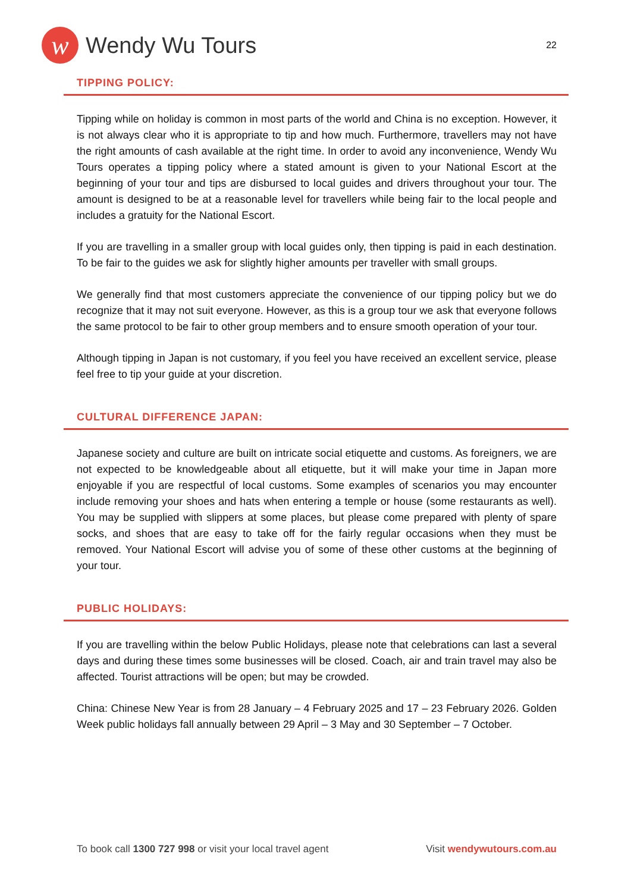w
Wendy Wu Tours
22
TIPPING POLICY:
Tipping while on holiday is common in most parts of the world and China is no exception. However, it is not always clear who it is appropriate to tip and how much. Furthermore, travellers may not have the right amounts of cash available at the right time. In order to avoid any inconvenience, Wendy Wu Tours operates a tipping policy where a stated amount is given to your National Escort at the beginning of your tour and tips are disbursed to local guides and drivers throughout your tour. The amount is designed to be at a reasonable level for travellers while being fair to the local people and includes a gratuity for the National Escort.
If you are travelling in a smaller group with local guides only, then tipping is paid in each destination. To be fair to the guides we ask for slightly higher amounts per traveller with small groups.
We generally find that most customers appreciate the convenience of our tipping policy but we do recognize that it may not suit everyone. However, as this is a group tour we ask that everyone follows the same protocol to be fair to other group members and to ensure smooth operation of your tour.
Although tipping in Japan is not customary, if you feel you have received an excellent service, please feel free to tip your guide at your discretion.
CULTURAL DIFFERENCE JAPAN:
Japanese society and culture are built on intricate social etiquette and customs. As foreigners, we are not expected to be knowledgeable about all etiquette, but it will make your time in Japan more enjoyable if you are respectful of local customs. Some examples of scenarios you may encounter include removing your shoes and hats when entering a temple or house (some restaurants as well). You may be supplied with slippers at some places, but please come prepared with plenty of spare socks, and shoes that are easy to take off for the fairly regular occasions when they must be removed. Your National Escort will advise you of some of these other customs at the beginning of your tour.
PUBLIC HOLIDAYS:
If you are travelling within the below Public Holidays, please note that celebrations can last a several days and during these times some businesses will be closed. Coach, air and train travel may also be affected. Tourist attractions will be open; but may be crowded.
China: Chinese New Year is from 28 January – 4 February 2025 and 17 – 23 February 2026. Golden Week public holidays fall annually between 29 April – 3 May and 30 September – 7 October.
To book call 1300 727 998 or visit your local travel agent Visit wendywutours.com.au